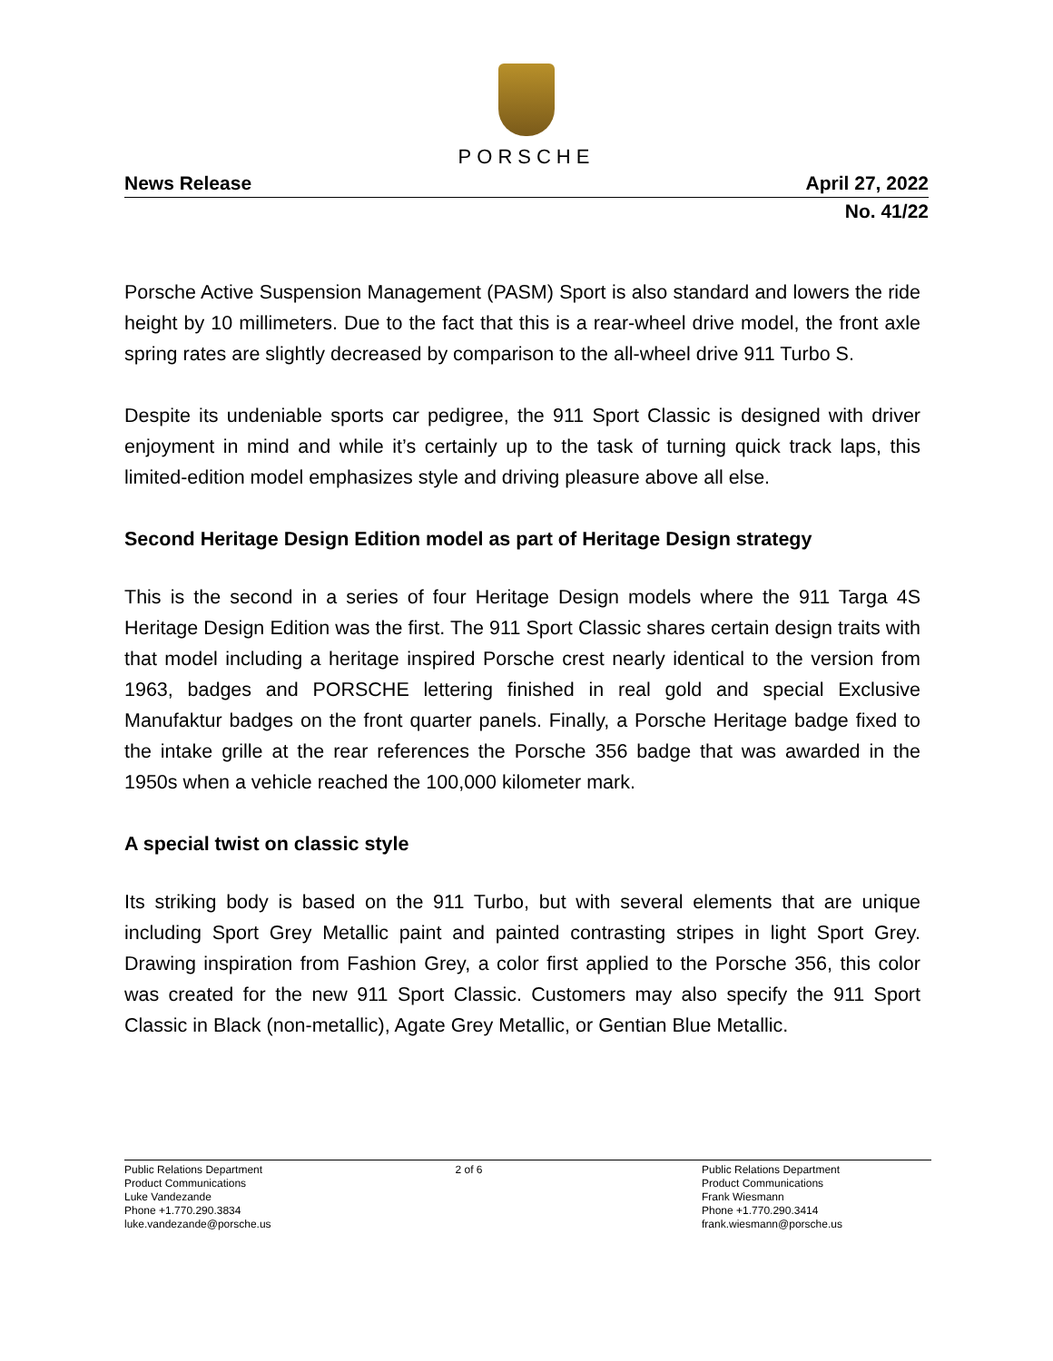PORSCHE
News Release April 27, 2022
No. 41/22
Porsche Active Suspension Management (PASM) Sport is also standard and lowers the ride height by 10 millimeters. Due to the fact that this is a rear-wheel drive model, the front axle spring rates are slightly decreased by comparison to the all-wheel drive 911 Turbo S.
Despite its undeniable sports car pedigree, the 911 Sport Classic is designed with driver enjoyment in mind and while it’s certainly up to the task of turning quick track laps, this limited-edition model emphasizes style and driving pleasure above all else.
Second Heritage Design Edition model as part of Heritage Design strategy
This is the second in a series of four Heritage Design models where the 911 Targa 4S Heritage Design Edition was the first. The 911 Sport Classic shares certain design traits with that model including a heritage inspired Porsche crest nearly identical to the version from 1963, badges and PORSCHE lettering finished in real gold and special Exclusive Manufaktur badges on the front quarter panels. Finally, a Porsche Heritage badge fixed to the intake grille at the rear references the Porsche 356 badge that was awarded in the 1950s when a vehicle reached the 100,000 kilometer mark.
A special twist on classic style
Its striking body is based on the 911 Turbo, but with several elements that are unique including Sport Grey Metallic paint and painted contrasting stripes in light Sport Grey. Drawing inspiration from Fashion Grey, a color first applied to the Porsche 356, this color was created for the new 911 Sport Classic. Customers may also specify the 911 Sport Classic in Black (non-metallic), Agate Grey Metallic, or Gentian Blue Metallic.
Public Relations Department
Product Communications
Luke Vandezande
Phone +1.770.290.3834
luke.vandezande@porsche.us
2 of 6 Public Relations Department
Product Communications
Frank Wiesmann
Phone +1.770.290.3414
frank.wiesmann@porsche.us